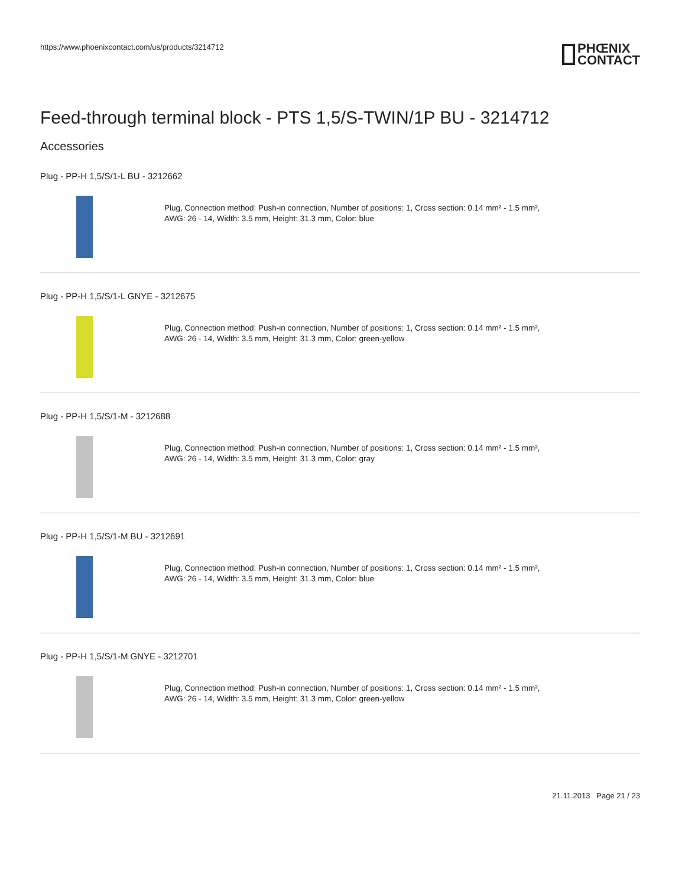https://www.phoenixcontact.com/us/products/3214712
PHŒNIX
CONTACT
Feed-through terminal block - PTS 1,5/S-TWIN/1P BU - 3214712
Accessories
Plug - PP-H 1,5/S/1-L BU - 3212662
Plug, Connection method: Push-in connection, Number of positions: 1, Cross section: 0.14 mm² - 1.5 mm²,
AWG: 26 - 14, Width: 3.5 mm, Height: 31.3 mm, Color: blue
Plug - PP-H 1,5/S/1-L GNYE - 3212675
Plug, Connection method: Push-in connection, Number of positions: 1, Cross section: 0.14 mm² - 1.5 mm²,
AWG: 26 - 14, Width: 3.5 mm, Height: 31.3 mm, Color: green-yellow
Plug - PP-H 1,5/S/1-M - 3212688
Plug, Connection method: Push-in connection, Number of positions: 1, Cross section: 0.14 mm² - 1.5 mm²,
AWG: 26 - 14, Width: 3.5 mm, Height: 31.3 mm, Color: gray
Plug - PP-H 1,5/S/1-M BU - 3212691
Plug, Connection method: Push-in connection, Number of positions: 1, Cross section: 0.14 mm² - 1.5 mm²,
AWG: 26 - 14, Width: 3.5 mm, Height: 31.3 mm, Color: blue
Plug - PP-H 1,5/S/1-M GNYE - 3212701
Plug, Connection method: Push-in connection, Number of positions: 1, Cross section: 0.14 mm² - 1.5 mm²,
AWG: 26 - 14, Width: 3.5 mm, Height: 31.3 mm, Color: green-yellow
21.11.2013 Page 21 / 23